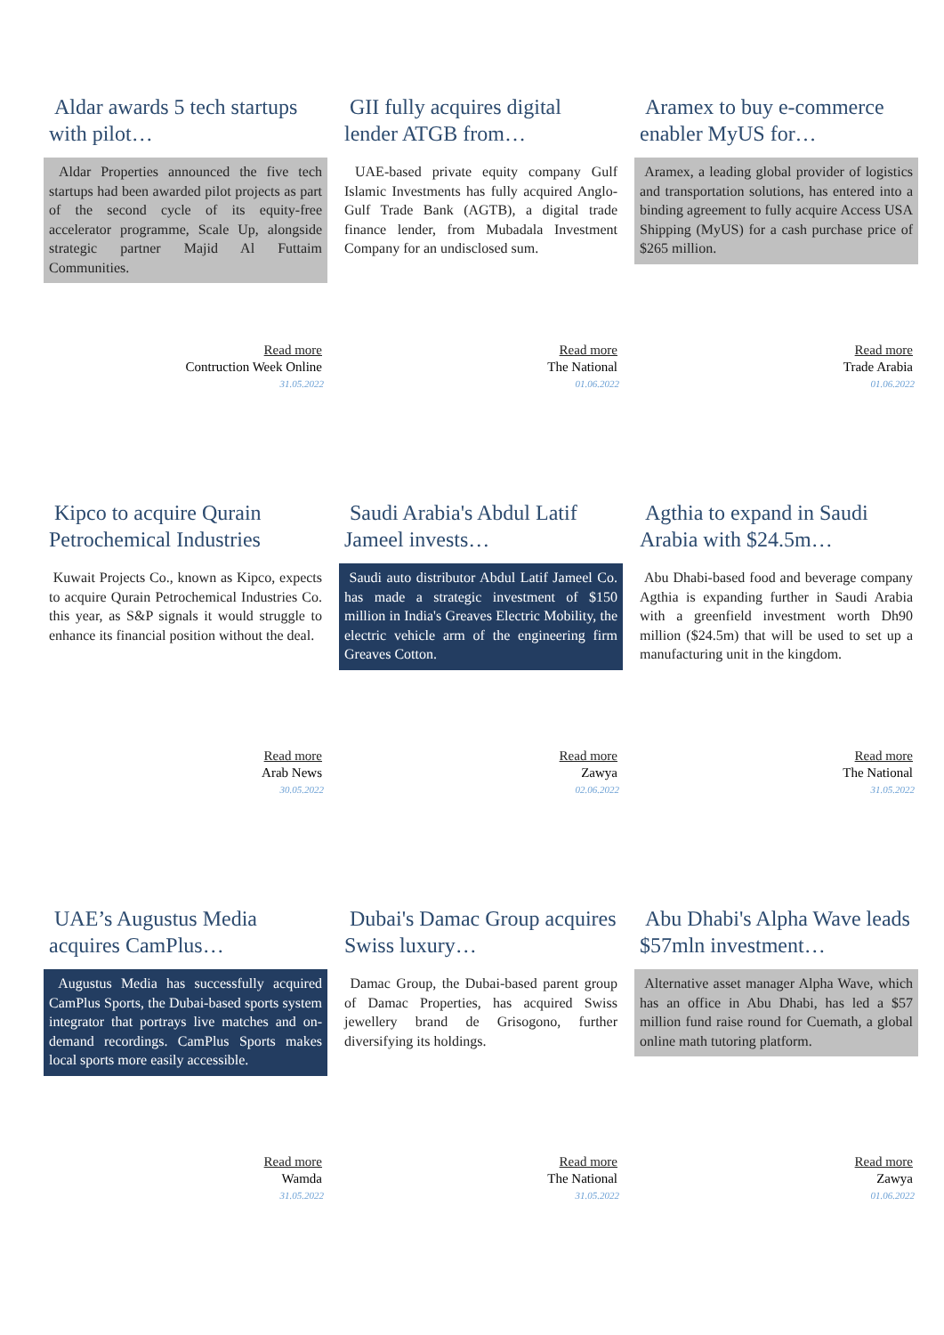Aldar awards 5 tech startups with pilot…
Aldar Properties announced the five tech startups had been awarded pilot projects as part of the second cycle of its equity-free accelerator programme, Scale Up, alongside strategic partner Majid Al Futtaim Communities.
Read more
Contruction Week Online
31.05.2022
GII fully acquires digital lender ATGB from…
UAE-based private equity company Gulf Islamic Investments has fully acquired Anglo-Gulf Trade Bank (AGTB), a digital trade finance lender, from Mubadala Investment Company for an undisclosed sum.
Read more
The National
01.06.2022
Aramex to buy e-commerce enabler MyUS for…
Aramex, a leading global provider of logistics and transportation solutions, has entered into a binding agreement to fully acquire Access USA Shipping (MyUS) for a cash purchase price of $265 million.
Read more
Trade Arabia
01.06.2022
Kipco to acquire Qurain Petrochemical Industries
Kuwait Projects Co., known as Kipco, expects to acquire Qurain Petrochemical Industries Co. this year, as S&P signals it would struggle to enhance its financial position without the deal.
Read more
Arab News
30.05.2022
Saudi Arabia's Abdul Latif Jameel invests…
Saudi auto distributor Abdul Latif Jameel Co. has made a strategic investment of $150 million in India's Greaves Electric Mobility, the electric vehicle arm of the engineering firm Greaves Cotton.
Read more
Zawya
02.06.2022
Agthia to expand in Saudi Arabia with $24.5m…
Abu Dhabi-based food and beverage company Agthia is expanding further in Saudi Arabia with a greenfield investment worth Dh90 million ($24.5m) that will be used to set up a manufacturing unit in the kingdom.
Read more
The National
31.05.2022
UAE’s Augustus Media acquires CamPlus…
Augustus Media has successfully acquired CamPlus Sports, the Dubai-based sports system integrator that portrays live matches and on-demand recordings. CamPlus Sports makes local sports more easily accessible.
Read more
Wamda
31.05.2022
Dubai's Damac Group acquires Swiss luxury…
Damac Group, the Dubai-based parent group of Damac Properties, has acquired Swiss jewellery brand de Grisogono, further diversifying its holdings.
Read more
The National
31.05.2022
Abu Dhabi's Alpha Wave leads $57mln investment…
Alternative asset manager Alpha Wave, which has an office in Abu Dhabi, has led a $57 million fund raise round for Cuemath, a global online math tutoring platform.
Read more
Zawya
01.06.2022